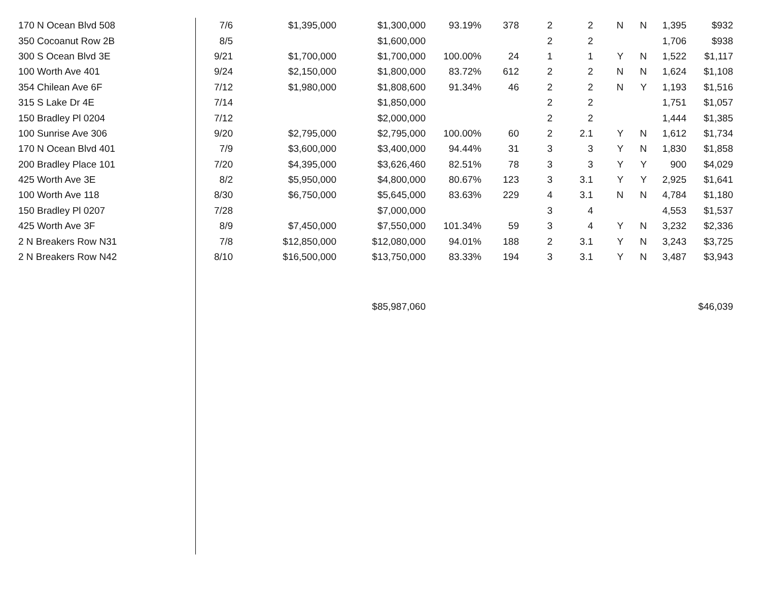| 170 N Ocean Blvd 508 | 7/6 | $1,395,000 | $1,300,000 | 93.19% | 378 | 2 | 2 | N | N | 1,395 | $932 |
| 350 Cocoanut Row 2B | 8/5 | | $1,600,000 | | | 2 | 2 | | | 1,706 | $938 |
| 300 S Ocean Blvd 3E | 9/21 | $1,700,000 | $1,700,000 | 100.00% | 24 | 1 | 1 | Y | N | 1,522 | $1,117 |
| 100 Worth Ave 401 | 9/24 | $2,150,000 | $1,800,000 | 83.72% | 612 | 2 | 2 | N | N | 1,624 | $1,108 |
| 354 Chilean Ave 6F | 7/12 | $1,980,000 | $1,808,600 | 91.34% | 46 | 2 | 2 | N | Y | 1,193 | $1,516 |
| 315 S Lake Dr 4E | 7/14 | | $1,850,000 | | | 2 | 2 | | | 1,751 | $1,057 |
| 150 Bradley Pl 0204 | 7/12 | | $2,000,000 | | | 2 | 2 | | | 1,444 | $1,385 |
| 100 Sunrise Ave 306 | 9/20 | $2,795,000 | $2,795,000 | 100.00% | 60 | 2 | 2.1 | Y | N | 1,612 | $1,734 |
| 170 N Ocean Blvd 401 | 7/9 | $3,600,000 | $3,400,000 | 94.44% | 31 | 3 | 3 | Y | N | 1,830 | $1,858 |
| 200 Bradley Place 101 | 7/20 | $4,395,000 | $3,626,460 | 82.51% | 78 | 3 | 3 | Y | Y | 900 | $4,029 |
| 425 Worth Ave 3E | 8/2 | $5,950,000 | $4,800,000 | 80.67% | 123 | 3 | 3.1 | Y | Y | 2,925 | $1,641 |
| 100 Worth Ave 118 | 8/30 | $6,750,000 | $5,645,000 | 83.63% | 229 | 4 | 3.1 | N | N | 4,784 | $1,180 |
| 150 Bradley Pl 0207 | 7/28 | | $7,000,000 | | | 3 | 4 | | | 4,553 | $1,537 |
| 425 Worth Ave 3F | 8/9 | $7,450,000 | $7,550,000 | 101.34% | 59 | 3 | 4 | Y | N | 3,232 | $2,336 |
| 2 N Breakers Row N31 | 7/8 | $12,850,000 | $12,080,000 | 94.01% | 188 | 2 | 3.1 | Y | N | 3,243 | $3,725 |
| 2 N Breakers Row N42 | 8/10 | $16,500,000 | $13,750,000 | 83.33% | 194 | 3 | 3.1 | Y | N | 3,487 | $3,943 |
| | | | $85,987,060 | | | | | | | | $46,039 |